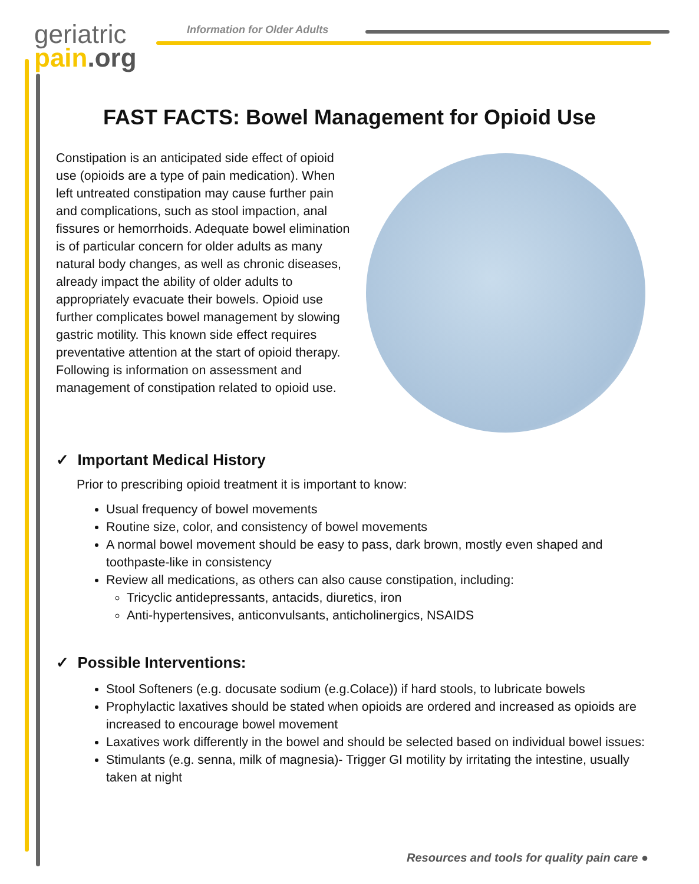geriatric
pain.org
Information for Older Adults
FAST FACTS: Bowel Management for Opioid Use
Constipation is an anticipated side effect of opioid use (opioids are a type of pain medication). When left untreated constipation may cause further pain and complications, such as stool impaction, anal fissures or hemorrhoids. Adequate bowel elimination is of particular concern for older adults as many natural body changes, as well as chronic diseases, already impact the ability of older adults to appropriately evacuate their bowels. Opioid use further complicates bowel management by slowing gastric motility. This known side effect requires preventative attention at the start of opioid therapy. Following is information on assessment and management of constipation related to opioid use.
✓ Important Medical History
Prior to prescribing opioid treatment it is important to know:
Usual frequency of bowel movements
Routine size, color, and consistency of bowel movements
A normal bowel movement should be easy to pass, dark brown, mostly even shaped and toothpaste-like in consistency
Review all medications, as others can also cause constipation, including:
Tricyclic antidepressants, antacids, diuretics, iron
Anti-hypertensives, anticonvulsants, anticholinergics, NSAIDS
✓ Possible Interventions:
Stool Softeners (e.g. docusate sodium (e.g.Colace)) if hard stools, to lubricate bowels
Prophylactic laxatives should be stated when opioids are ordered and increased as opioids are increased to encourage bowel movement
Laxatives work differently in the bowel and should be selected based on individual bowel issues:
Stimulants (e.g. senna, milk of magnesia)- Trigger GI motility by irritating the intestine, usually taken at night
Resources and tools for quality pain care ●